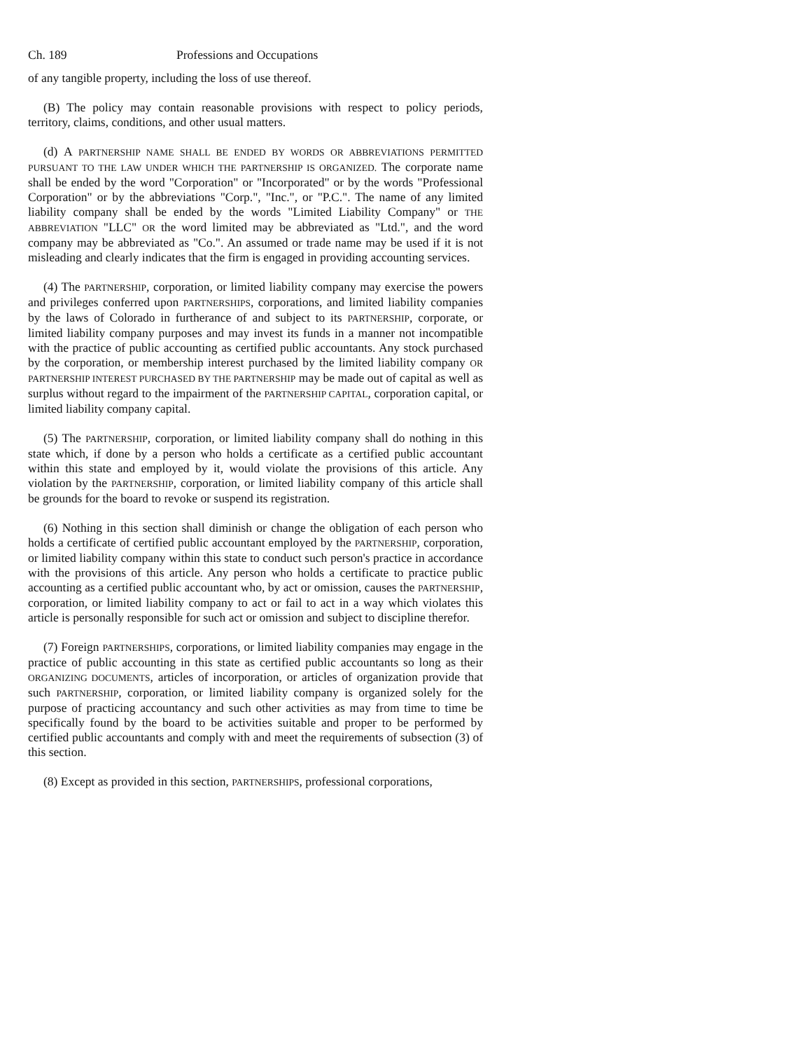Ch. 189 Professions and Occupations
of any tangible property, including the loss of use thereof.
(B) The policy may contain reasonable provisions with respect to policy periods, territory, claims, conditions, and other usual matters.
(d) A PARTNERSHIP NAME SHALL BE ENDED BY WORDS OR ABBREVIATIONS PERMITTED PURSUANT TO THE LAW UNDER WHICH THE PARTNERSHIP IS ORGANIZED. The corporate name shall be ended by the word "Corporation" or "Incorporated" or by the words "Professional Corporation" or by the abbreviations "Corp.", "Inc.", or "P.C.". The name of any limited liability company shall be ended by the words "Limited Liability Company" or THE ABBREVIATION "LLC" OR the word limited may be abbreviated as "Ltd.", and the word company may be abbreviated as "Co.". An assumed or trade name may be used if it is not misleading and clearly indicates that the firm is engaged in providing accounting services.
(4) The PARTNERSHIP, corporation, or limited liability company may exercise the powers and privileges conferred upon PARTNERSHIPS, corporations, and limited liability companies by the laws of Colorado in furtherance of and subject to its PARTNERSHIP, corporate, or limited liability company purposes and may invest its funds in a manner not incompatible with the practice of public accounting as certified public accountants. Any stock purchased by the corporation, or membership interest purchased by the limited liability company OR PARTNERSHIP INTEREST PURCHASED BY THE PARTNERSHIP may be made out of capital as well as surplus without regard to the impairment of the PARTNERSHIP CAPITAL, corporation capital, or limited liability company capital.
(5) The PARTNERSHIP, corporation, or limited liability company shall do nothing in this state which, if done by a person who holds a certificate as a certified public accountant within this state and employed by it, would violate the provisions of this article. Any violation by the PARTNERSHIP, corporation, or limited liability company of this article shall be grounds for the board to revoke or suspend its registration.
(6) Nothing in this section shall diminish or change the obligation of each person who holds a certificate of certified public accountant employed by the PARTNERSHIP, corporation, or limited liability company within this state to conduct such person's practice in accordance with the provisions of this article. Any person who holds a certificate to practice public accounting as a certified public accountant who, by act or omission, causes the PARTNERSHIP, corporation, or limited liability company to act or fail to act in a way which violates this article is personally responsible for such act or omission and subject to discipline therefor.
(7) Foreign PARTNERSHIPS, corporations, or limited liability companies may engage in the practice of public accounting in this state as certified public accountants so long as their ORGANIZING DOCUMENTS, articles of incorporation, or articles of organization provide that such PARTNERSHIP, corporation, or limited liability company is organized solely for the purpose of practicing accountancy and such other activities as may from time to time be specifically found by the board to be activities suitable and proper to be performed by certified public accountants and comply with and meet the requirements of subsection (3) of this section.
(8) Except as provided in this section, PARTNERSHIPS, professional corporations,